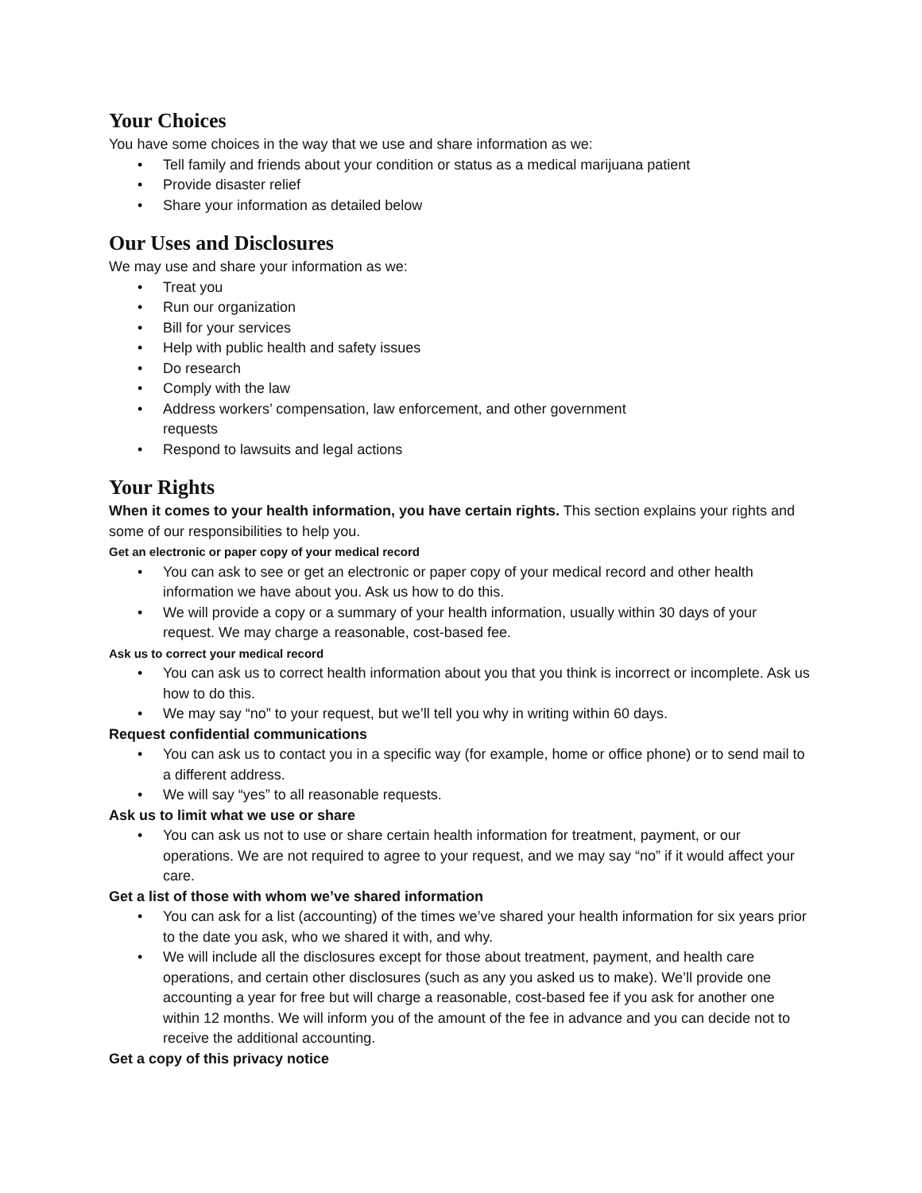Your Choices
You have some choices in the way that we use and share information as we:
• Tell family and friends about your condition or status as a medical marijuana patient
• Provide disaster relief
• Share your information as detailed below
Our Uses and Disclosures
We may use and share your information as we:
• Treat you
• Run our organization
• Bill for your services
• Help with public health and safety issues
• Do research
• Comply with the law
• Address workers’ compensation, law enforcement, and other government
requests
• Respond to lawsuits and legal actions
Your Rights
When it comes to your health information, you have certain rights. This section explains your rights and some of our responsibilities to help you.
Get an electronic or paper copy of your medical record
• You can ask to see or get an electronic or paper copy of your medical record and other health information we have about you. Ask us how to do this.
• We will provide a copy or a summary of your health information, usually within 30 days of your request. We may charge a reasonable, cost-based fee.
Ask us to correct your medical record
• You can ask us to correct health information about you that you think is incorrect or incomplete. Ask us how to do this.
• We may say “no” to your request, but we’ll tell you why in writing within 60 days.
Request confidential communications
• You can ask us to contact you in a specific way (for example, home or office phone) or to send mail to a different address.
• We will say “yes” to all reasonable requests.
Ask us to limit what we use or share
• You can ask us not to use or share certain health information for treatment, payment, or our operations. We are not required to agree to your request, and we may say “no” if it would affect your care.
Get a list of those with whom we’ve shared information
• You can ask for a list (accounting) of the times we’ve shared your health information for six years prior to the date you ask, who we shared it with, and why.
• We will include all the disclosures except for those about treatment, payment, and health care operations, and certain other disclosures (such as any you asked us to make). We’ll provide one accounting a year for free but will charge a reasonable, cost-based fee if you ask for another one within 12 months. We will inform you of the amount of the fee in advance and you can decide not to receive the additional accounting.
Get a copy of this privacy notice